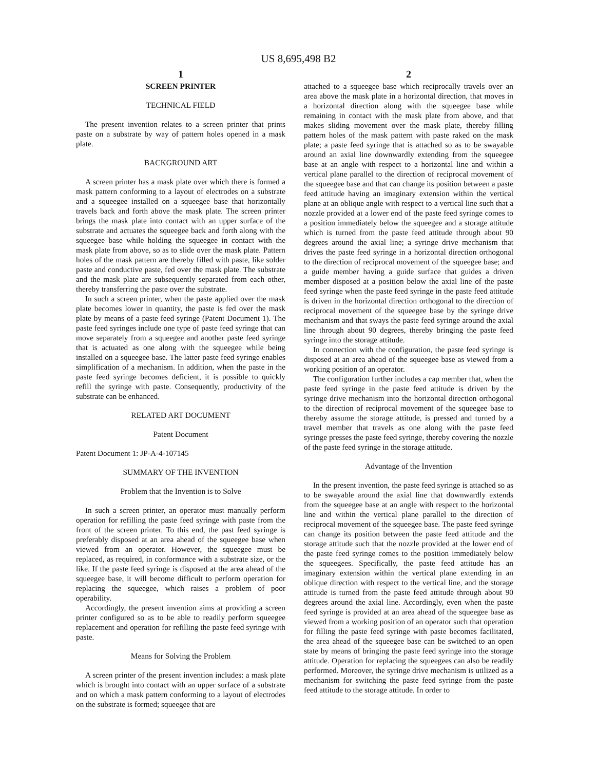US 8,695,498 B2
1
SCREEN PRINTER
TECHNICAL FIELD
The present invention relates to a screen printer that prints paste on a substrate by way of pattern holes opened in a mask plate.
BACKGROUND ART
A screen printer has a mask plate over which there is formed a mask pattern conforming to a layout of electrodes on a substrate and a squeegee installed on a squeegee base that horizontally travels back and forth above the mask plate. The screen printer brings the mask plate into contact with an upper surface of the substrate and actuates the squeegee back and forth along with the squeegee base while holding the squeegee in contact with the mask plate from above, so as to slide over the mask plate. Pattern holes of the mask pattern are thereby filled with paste, like solder paste and conductive paste, fed over the mask plate. The substrate and the mask plate are subsequently separated from each other, thereby transferring the paste over the substrate.
In such a screen printer, when the paste applied over the mask plate becomes lower in quantity, the paste is fed over the mask plate by means of a paste feed syringe (Patent Document 1). The paste feed syringes include one type of paste feed syringe that can move separately from a squeegee and another paste feed syringe that is actuated as one along with the squeegee while being installed on a squeegee base. The latter paste feed syringe enables simplification of a mechanism. In addition, when the paste in the paste feed syringe becomes deficient, it is possible to quickly refill the syringe with paste. Consequently, productivity of the substrate can be enhanced.
RELATED ART DOCUMENT
Patent Document
Patent Document 1: JP-A-4-107145
SUMMARY OF THE INVENTION
Problem that the Invention is to Solve
In such a screen printer, an operator must manually perform operation for refilling the paste feed syringe with paste from the front of the screen printer. To this end, the past feed syringe is preferably disposed at an area ahead of the squeegee base when viewed from an operator. However, the squeegee must be replaced, as required, in conformance with a substrate size, or the like. If the paste feed syringe is disposed at the area ahead of the squeegee base, it will become difficult to perform operation for replacing the squeegee, which raises a problem of poor operability.
Accordingly, the present invention aims at providing a screen printer configured so as to be able to readily perform squeegee replacement and operation for refilling the paste feed syringe with paste.
Means for Solving the Problem
A screen printer of the present invention includes: a mask plate which is brought into contact with an upper surface of a substrate and on which a mask pattern conforming to a layout of electrodes on the substrate is formed; squeegee that are
2
attached to a squeegee base which reciprocally travels over an area above the mask plate in a horizontal direction, that moves in a horizontal direction along with the squeegee base while remaining in contact with the mask plate from above, and that makes sliding movement over the mask plate, thereby filling pattern holes of the mask pattern with paste raked on the mask plate; a paste feed syringe that is attached so as to be swayable around an axial line downwardly extending from the squeegee base at an angle with respect to a horizontal line and within a vertical plane parallel to the direction of reciprocal movement of the squeegee base and that can change its position between a paste feed attitude having an imaginary extension within the vertical plane at an oblique angle with respect to a vertical line such that a nozzle provided at a lower end of the paste feed syringe comes to a position immediately below the squeegee and a storage attitude which is turned from the paste feed attitude through about 90 degrees around the axial line; a syringe drive mechanism that drives the paste feed syringe in a horizontal direction orthogonal to the direction of reciprocal movement of the squeegee base; and a guide member having a guide surface that guides a driven member disposed at a position below the axial line of the paste feed syringe when the paste feed syringe in the paste feed attitude is driven in the horizontal direction orthogonal to the direction of reciprocal movement of the squeegee base by the syringe drive mechanism and that sways the paste feed syringe around the axial line through about 90 degrees, thereby bringing the paste feed syringe into the storage attitude.
In connection with the configuration, the paste feed syringe is disposed at an area ahead of the squeegee base as viewed from a working position of an operator.
The configuration further includes a cap member that, when the paste feed syringe in the paste feed attitude is driven by the syringe drive mechanism into the horizontal direction orthogonal to the direction of reciprocal movement of the squeegee base to thereby assume the storage attitude, is pressed and turned by a travel member that travels as one along with the paste feed syringe presses the paste feed syringe, thereby covering the nozzle of the paste feed syringe in the storage attitude.
Advantage of the Invention
In the present invention, the paste feed syringe is attached so as to be swayable around the axial line that downwardly extends from the squeegee base at an angle with respect to the horizontal line and within the vertical plane parallel to the direction of reciprocal movement of the squeegee base. The paste feed syringe can change its position between the paste feed attitude and the storage attitude such that the nozzle provided at the lower end of the paste feed syringe comes to the position immediately below the squeegees. Specifically, the paste feed attitude has an imaginary extension within the vertical plane extending in an oblique direction with respect to the vertical line, and the storage attitude is turned from the paste feed attitude through about 90 degrees around the axial line. Accordingly, even when the paste feed syringe is provided at an area ahead of the squeegee base as viewed from a working position of an operator such that operation for filling the paste feed syringe with paste becomes facilitated, the area ahead of the squeegee base can be switched to an open state by means of bringing the paste feed syringe into the storage attitude. Operation for replacing the squeegees can also be readily performed. Moreover, the syringe drive mechanism is utilized as a mechanism for switching the paste feed syringe from the paste feed attitude to the storage attitude. In order to